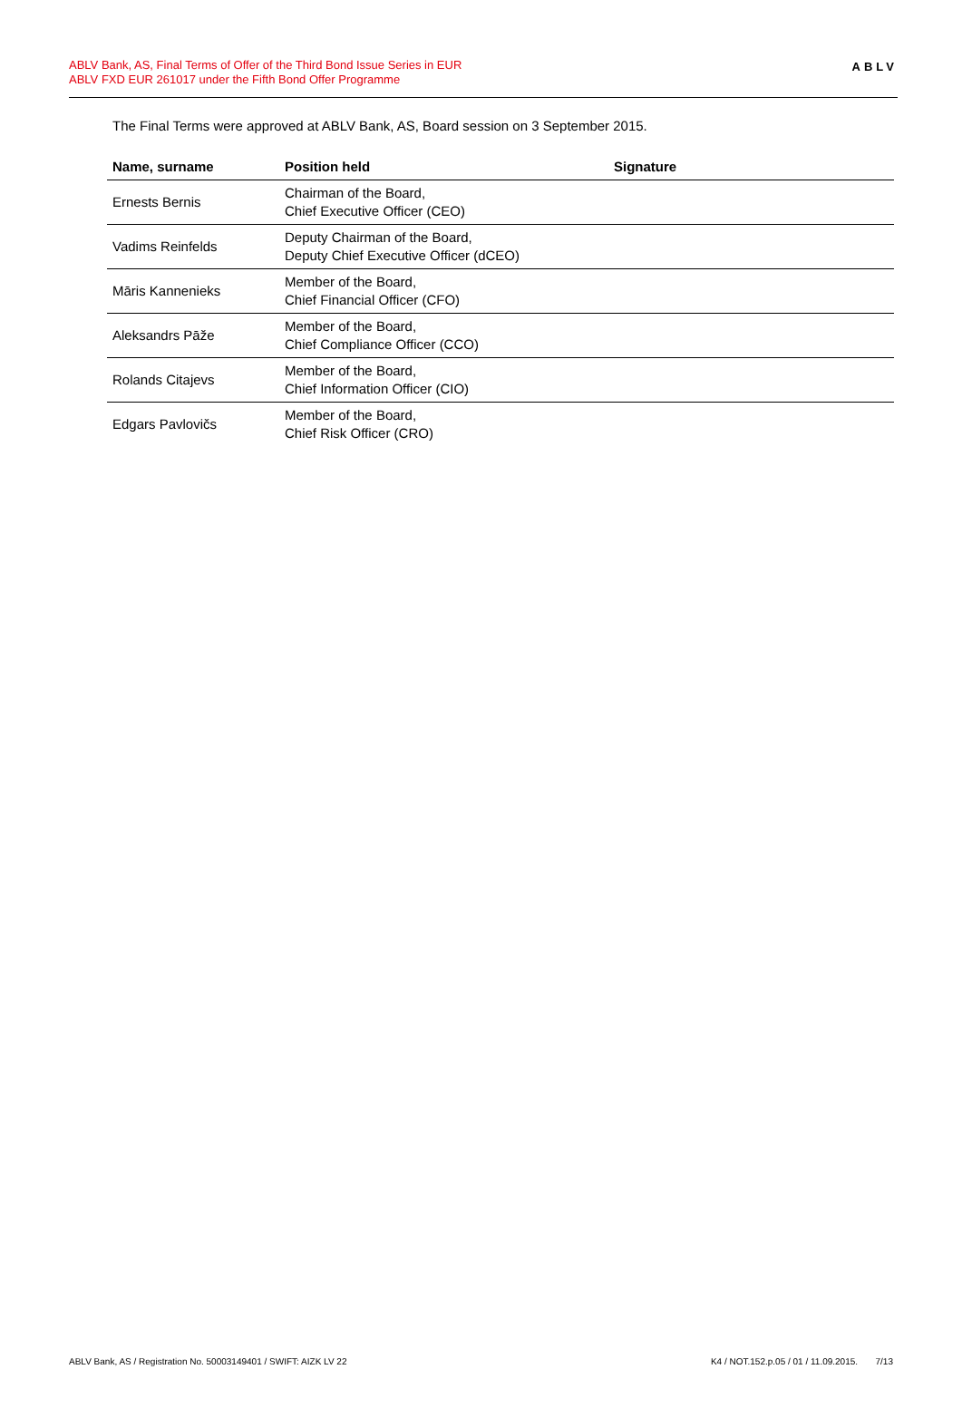ABLV Bank, AS, Final Terms of Offer of the Third Bond Issue Series in EUR
ABLV FXD EUR 261017 under the Fifth Bond Offer Programme
ABLV
The Final Terms were approved at ABLV Bank, AS, Board session on 3 September 2015.
| Name, surname | Position held | Signature |
| --- | --- | --- |
| Ernests Bernis | Chairman of the Board, Chief Executive Officer (CEO) | |
| Vadims Reinfelds | Deputy Chairman of the Board, Deputy Chief Executive Officer (dCEO) | |
| Māris Kannenieks | Member of the Board, Chief Financial Officer (CFO) | |
| Aleksandrs Pāže | Member of the Board, Chief Compliance Officer (CCO) | |
| Rolands Citajevs | Member of the Board, Chief Information Officer (CIO) | |
| Edgars Pavlovičs | Member of the Board, Chief Risk Officer (CRO) | |
ABLV Bank, AS / Registration No. 50003149401 / SWIFT: AIZK LV 22 K4 / NOT.152.p.05 / 01 / 11.09.2015. 7/13